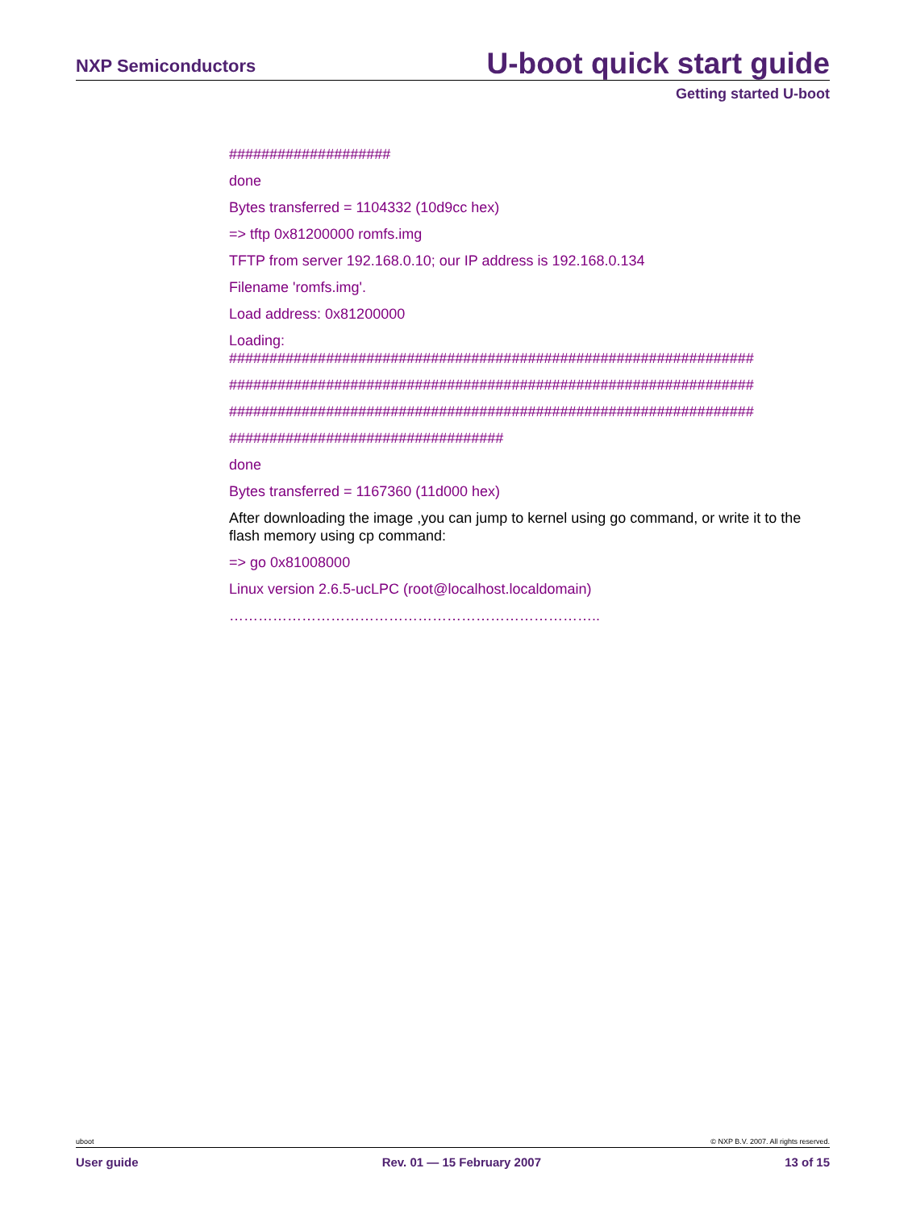NXP Semiconductors
U-boot quick start guide
Getting started U-boot
####################
done
Bytes transferred = 1104332 (10d9cc hex)
=> tftp 0x81200000 romfs.img
TFTP from server 192.168.0.10; our IP address is 192.168.0.134
Filename 'romfs.img'.
Load address: 0x81200000
Loading:
#################################################################
#################################################################
#################################################################
##################################
done
Bytes transferred = 1167360 (11d000 hex)
After downloading the image ,you can jump to kernel using go command, or write it to the flash memory using cp command:
=> go 0x81008000
Linux version 2.6.5-ucLPC (root@localhost.localdomain)
…………………………………………………………………..
uboot © NXP B.V. 2007. All rights reserved.
User guide Rev. 01 — 15 February 2007 13 of 15